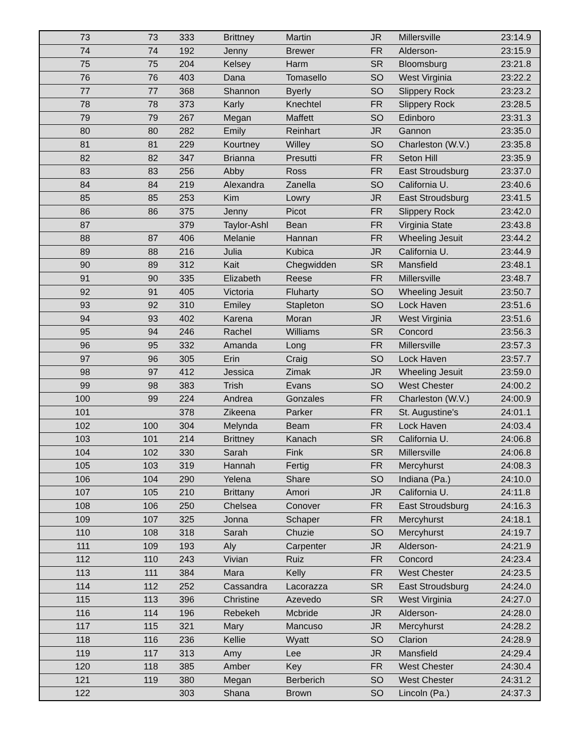| 73 | 73 | 333 | Brittney | Martin | JR | Millersville | 23:14.9 |
| 74 | 74 | 192 | Jenny | Brewer | FR | Alderson- | 23:15.9 |
| 75 | 75 | 204 | Kelsey | Harm | SR | Bloomsburg | 23:21.8 |
| 76 | 76 | 403 | Dana | Tomasello | SO | West Virginia | 23:22.2 |
| 77 | 77 | 368 | Shannon | Byerly | SO | Slippery Rock | 23:23.2 |
| 78 | 78 | 373 | Karly | Knechtel | FR | Slippery Rock | 23:28.5 |
| 79 | 79 | 267 | Megan | Maffett | SO | Edinboro | 23:31.3 |
| 80 | 80 | 282 | Emily | Reinhart | JR | Gannon | 23:35.0 |
| 81 | 81 | 229 | Kourtney | Willey | SO | Charleston (W.V.) | 23:35.8 |
| 82 | 82 | 347 | Brianna | Presutti | FR | Seton Hill | 23:35.9 |
| 83 | 83 | 256 | Abby | Ross | FR | East Stroudsburg | 23:37.0 |
| 84 | 84 | 219 | Alexandra | Zanella | SO | California U. | 23:40.6 |
| 85 | 85 | 253 | Kim | Lowry | JR | East Stroudsburg | 23:41.5 |
| 86 | 86 | 375 | Jenny | Picot | FR | Slippery Rock | 23:42.0 |
| 87 | | 379 | Taylor-Ashl | Bean | FR | Virginia State | 23:43.8 |
| 88 | 87 | 406 | Melanie | Hannan | FR | Wheeling Jesuit | 23:44.2 |
| 89 | 88 | 216 | Julia | Kubica | JR | California U. | 23:44.9 |
| 90 | 89 | 312 | Kait | Chegwidden | SR | Mansfield | 23:48.1 |
| 91 | 90 | 335 | Elizabeth | Reese | FR | Millersville | 23:48.7 |
| 92 | 91 | 405 | Victoria | Fluharty | SO | Wheeling Jesuit | 23:50.7 |
| 93 | 92 | 310 | Emiley | Stapleton | SO | Lock Haven | 23:51.6 |
| 94 | 93 | 402 | Karena | Moran | JR | West Virginia | 23:51.6 |
| 95 | 94 | 246 | Rachel | Williams | SR | Concord | 23:56.3 |
| 96 | 95 | 332 | Amanda | Long | FR | Millersville | 23:57.3 |
| 97 | 96 | 305 | Erin | Craig | SO | Lock Haven | 23:57.7 |
| 98 | 97 | 412 | Jessica | Zimak | JR | Wheeling Jesuit | 23:59.0 |
| 99 | 98 | 383 | Trish | Evans | SO | West Chester | 24:00.2 |
| 100 | 99 | 224 | Andrea | Gonzales | FR | Charleston (W.V.) | 24:00.9 |
| 101 | | 378 | Zikeena | Parker | FR | St. Augustine's | 24:01.1 |
| 102 | 100 | 304 | Melynda | Beam | FR | Lock Haven | 24:03.4 |
| 103 | 101 | 214 | Brittney | Kanach | SR | California U. | 24:06.8 |
| 104 | 102 | 330 | Sarah | Fink | SR | Millersville | 24:06.8 |
| 105 | 103 | 319 | Hannah | Fertig | FR | Mercyhurst | 24:08.3 |
| 106 | 104 | 290 | Yelena | Share | SO | Indiana (Pa.) | 24:10.0 |
| 107 | 105 | 210 | Brittany | Amori | JR | California U. | 24:11.8 |
| 108 | 106 | 250 | Chelsea | Conover | FR | East Stroudsburg | 24:16.3 |
| 109 | 107 | 325 | Jonna | Schaper | FR | Mercyhurst | 24:18.1 |
| 110 | 108 | 318 | Sarah | Chuzie | SO | Mercyhurst | 24:19.7 |
| 111 | 109 | 193 | Aly | Carpenter | JR | Alderson- | 24:21.9 |
| 112 | 110 | 243 | Vivian | Ruiz | FR | Concord | 24:23.4 |
| 113 | 111 | 384 | Mara | Kelly | FR | West Chester | 24:23.5 |
| 114 | 112 | 252 | Cassandra | Lacorazza | SR | East Stroudsburg | 24:24.0 |
| 115 | 113 | 396 | Christine | Azevedo | SR | West Virginia | 24:27.0 |
| 116 | 114 | 196 | Rebekeh | Mcbride | JR | Alderson- | 24:28.0 |
| 117 | 115 | 321 | Mary | Mancuso | JR | Mercyhurst | 24:28.2 |
| 118 | 116 | 236 | Kellie | Wyatt | SO | Clarion | 24:28.9 |
| 119 | 117 | 313 | Amy | Lee | JR | Mansfield | 24:29.4 |
| 120 | 118 | 385 | Amber | Key | FR | West Chester | 24:30.4 |
| 121 | 119 | 380 | Megan | Berberich | SO | West Chester | 24:31.2 |
| 122 | | 303 | Shana | Brown | SO | Lincoln (Pa.) | 24:37.3 |